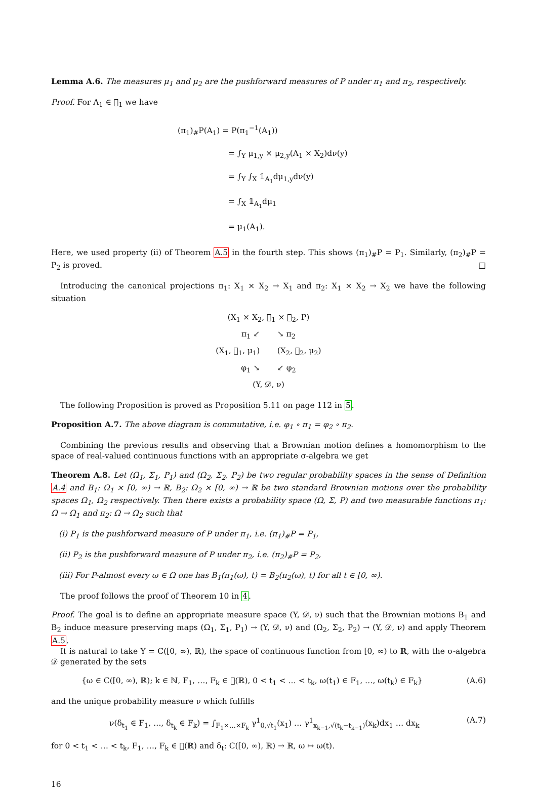Lemma A.6. The measures μ<sub>1</sub> and μ<sub>2</sub> are the pushforward measures of P under π<sub>1</sub> and π<sub>2</sub>, respectively.
Proof. For A<sub>1</sub> ∈ 𝒝<sub>1</sub> we have
(π<sub>1</sub>)<sub>#</sub>P(A<sub>1</sub>) = P(π<sub>1</sub><sup>−1</sup>(A<sub>1</sub>))
= ∫<sub>Y</sub> μ<sub>1,y</sub> × μ<sub>2,y</sub>(A<sub>1</sub> × X<sub>2</sub>)dν(y)
= ∫<sub>Y</sub> ∫<sub>X</sub> 𝟙<sub>A<sub>1</sub></sub>dμ<sub>1,y</sub>dν(y)
= ∫<sub>X</sub> 𝟙<sub>A<sub>1</sub></sub>dμ<sub>1</sub>
= μ<sub>1</sub>(A<sub>1</sub>).
Here, we used property (ii) of Theorem A.5 in the fourth step. This shows (π<sub>1</sub>)<sub>#</sub>P = P<sub>1</sub>. Similarly, (π<sub>2</sub>)<sub>#</sub>P = P<sub>2</sub> is proved. □
Introducing the canonical projections π<sub>1</sub>: X<sub>1</sub> × X<sub>2</sub> → X<sub>1</sub> and π<sub>2</sub>: X<sub>1</sub> × X<sub>2</sub> → X<sub>2</sub> we have the following situation
(X<sub>1</sub> × X<sub>2</sub>, 𝒝<sub>1</sub> × 𝒝<sub>2</sub>, P)
π<sub>1</sub> ↙ ↘ π<sub>2</sub>
(X<sub>1</sub>, 𝒝<sub>1</sub>, μ<sub>1</sub>) (X<sub>2</sub>, 𝒝<sub>2</sub>, μ<sub>2</sub>)
φ<sub>1</sub> ↘ ↙ φ<sub>2</sub>
(Y, 𝒟, ν)
The following Proposition is proved as Proposition 5.11 on page 112 in 5.
Proposition A.7. The above diagram is commutative, i.e. φ<sub>1</sub> ∘ π<sub>1</sub> = φ<sub>2</sub> ∘ π<sub>2</sub>.
Combining the previous results and observing that a Brownian motion defines a homomorphism to the space of real-valued continuous functions with an appropriate σ-algebra we get
Theorem A.8. Let (Ω<sub>1</sub>, Σ<sub>1</sub>, P<sub>1</sub>) and (Ω<sub>2</sub>, Σ<sub>2</sub>, P<sub>2</sub>) be two regular probability spaces in the sense of Definition A.4 and B<sub>1</sub>: Ω<sub>1</sub> × [0, ∞) → ℝ, B<sub>2</sub>: Ω<sub>2</sub> × [0, ∞) → ℝ be two standard Brownian motions over the probability spaces Ω<sub>1</sub>, Ω<sub>2</sub> respectively. Then there exists a probability space (Ω, Σ, P) and two measurable functions π<sub>1</sub>: Ω → Ω<sub>1</sub> and π<sub>2</sub>: Ω → Ω<sub>2</sub> such that
(i) P<sub>1</sub> is the pushforward measure of P under π<sub>1</sub>, i.e. (π<sub>1</sub>)<sub>#</sub>P = P<sub>1</sub>,
(ii) P<sub>2</sub> is the pushforward measure of P under π<sub>2</sub>, i.e. (π<sub>2</sub>)<sub>#</sub>P = P<sub>2</sub>,
(iii) For P-almost every ω ∈ Ω one has B<sub>1</sub>(π<sub>1</sub>(ω), t) = B<sub>2</sub>(π<sub>2</sub>(ω), t) for all t ∈ [0, ∞).
The proof follows the proof of Theorem 10 in 4.
Proof. The goal is to define an appropriate measure space (Y, 𝒟, ν) such that the Brownian motions B<sub>1</sub> and B<sub>2</sub> induce measure preserving maps (Ω<sub>1</sub>, Σ<sub>1</sub>, P<sub>1</sub>) → (Y, 𝒟, ν) and (Ω<sub>2</sub>, Σ<sub>2</sub>, P<sub>2</sub>) → (Y, 𝒟, ν) and apply Theorem A.5.
It is natural to take Y = C([0, ∞), ℝ), the space of continuous function from [0, ∞) to ℝ, with the σ-algebra 𝒟 generated by the sets
{ω ∈ C([0, ∞), ℝ); k ∈ ℕ, F<sub>1</sub>, …, F<sub>k</sub> ∈ 𝒝(ℝ), 0 < t<sub>1</sub> < … < t<sub>k</sub>, ω(t<sub>1</sub>) ∈ F<sub>1</sub>, …, ω(t<sub>k</sub>) ∈ F<sub>k</sub>} (A.6)
and the unique probability measure ν which fulfills
ν(δ<sub>t<sub>1</sub></sub> ∈ F<sub>1</sub>, …, δ<sub>t<sub>k</sub></sub> ∈ F<sub>k</sub>) = ∫<sub>F<sub>1</sub>×…×F<sub>k</sub></sub> γ<sup>1</sup><sub>0,√t<sub>1</sub></sub>(x<sub>1</sub>) … γ<sup>1</sup><sub>x<sub>k−1</sub>,√(t<sub>k</sub>−t<sub>k−1</sub>)</sub>(x<sub>k</sub>)dx<sub>1</sub> … dx<sub>k</sub> (A.7)
for 0 < t<sub>1</sub> < … < t<sub>k</sub>, F<sub>1</sub>, …, F<sub>k</sub> ∈ 𝒝(ℝ) and δ<sub>t</sub>: C([0, ∞), ℝ) → ℝ, ω ↦ ω(t).
16